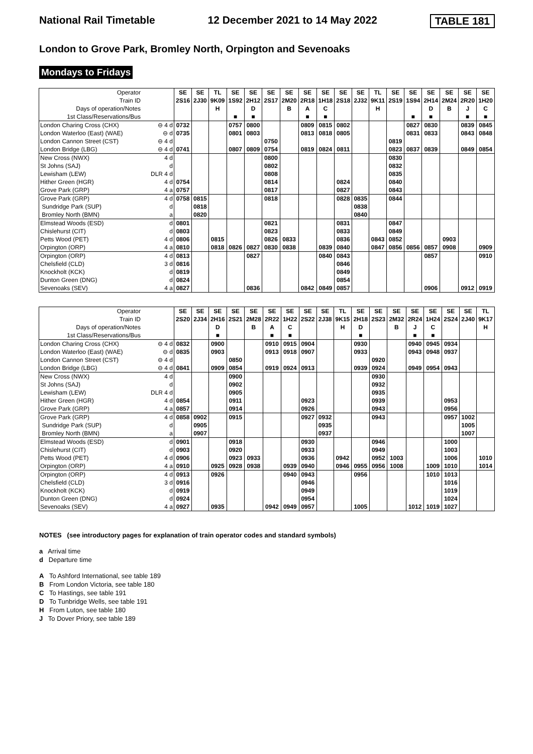National Rail Timetable 12 December 2021 to 14 May 2022 TABLE 181
London to Grove Park, Bromley North, Orpington and Sevenoaks
Mondays to Fridays
| Operator | | SE | SE | TL | SE | SE | SE | SE | SE | SE | SE | SE | TL | SE | SE | SE | SE | SE | SE |
| Train ID | | 2S16 | 2J30 | 9K09 | 1S92 | 2H12 | 2S17 | 2M20 | 2R18 | 1H18 | 2S18 | 2J32 | 9K11 | 2S19 | 1S94 | 2H14 | 2M24 | 2R20 | 1H20 |
| Days of operation/Notes | | | | H | | D | | B | A | C | | | H | | | D | B | J | C |
| 1st Class/Reservations/Bus | | | | | ■ | ■ | | | ■ | ■ | | | | | ■ | ■ | | ■ | ■ |
| London Charing Cross (CHX) | ⊖ 4 d | 0732 | | | 0757 | 0800 | | | 0809 | 0815 | 0802 | | | | 0827 | 0830 | | 0839 | 0845 |
| London Waterloo (East) (WAE) | ⊖ d | 0735 | | | 0801 | 0803 | | | 0813 | 0818 | 0805 | | | | 0831 | 0833 | | 0843 | 0848 |
| London Cannon Street (CST) | ⊖ 4 d | | | | | | 0750 | | | | | | | 0819 | | | | | |
| London Bridge (LBG) | ⊖ 4 d | 0741 | | | 0807 | 0809 | 0754 | | 0819 | 0824 | 0811 | | | 0823 | 0837 | 0839 | | 0849 | 0854 |
| New Cross (NWX) | 4 d | | | | | | 0800 | | | | | | | 0830 | | | | | |
| St Johns (SAJ) | d | | | | | | 0802 | | | | | | | 0832 | | | | | |
| Lewisham (LEW) | DLR 4 d | | | | | | 0808 | | | | | | | 0835 | | | | | |
| Hither Green (HGR) | 4 d | 0754 | | | | | 0814 | | | | 0824 | | | 0840 | | | | | |
| Grove Park (GRP) | 4 a | 0757 | | | | | 0817 | | | | 0827 | | | 0843 | | | | | |
| Grove Park (GRP) | 4 d | 0758 | 0815 | | | | 0818 | | | | 0828 | 0835 | | 0844 | | | | | |
| Sundridge Park (SUP) | d | | 0818 | | | | | | | | | 0838 | | | | | | | |
| Bromley North (BMN) | a | | 0820 | | | | | | | | | 0840 | | | | | | | |
| Elmstead Woods (ESD) | d | 0801 | | | | | 0821 | | | | 0831 | | | 0847 | | | | | |
| Chislehurst (CIT) | d | 0803 | | | | | 0823 | | | | 0833 | | | 0849 | | | | | |
| Petts Wood (PET) | 4 d | 0806 | | 0815 | | | 0826 | 0833 | | | 0836 | | 0843 | 0852 | | | 0903 | | |
| Orpington (ORP) | 4 a | 0810 | | 0818 | 0826 | 0827 | 0830 | 0838 | | 0839 | 0840 | | 0847 | 0856 | 0856 | 0857 | 0908 | | 0909 |
| Orpington (ORP) | 4 d | 0813 | | | | 0827 | | | | 0840 | 0843 | | | | | 0857 | | | 0910 |
| Chelsfield (CLD) | 3 d | 0816 | | | | | | | | | 0846 | | | | | | | | |
| Knockholt (KCK) | d | 0819 | | | | | | | | | 0849 | | | | | | | | |
| Dunton Green (DNG) | d | 0824 | | | | | | | | | 0854 | | | | | | | | |
| Sevenoaks (SEV) | 4 a | 0827 | | | | 0836 | | | 0842 | 0849 | 0857 | | | | | 0906 | | 0912 | 0919 |
| Operator | | SE | SE | SE | SE | SE | SE | SE | SE | SE | TL | SE | SE | SE | SE | SE | SE | SE | TL |
| Train ID | | 2S20 | 2J34 | 2H16 | 2S21 | 2M28 | 2R22 | 1H22 | 2S22 | 2J38 | 9K15 | 2H18 | 2S23 | 2M32 | 2R24 | 1H24 | 2S24 | 2J40 | 9K17 |
| Days of operation/Notes | | | | D | | B | A | C | | | H | D | | B | J | C | | | H |
| 1st Class/Reservations/Bus | | | | ■ | | | ■ | ■ | | | | ■ | | | ■ | ■ | | | |
| London Charing Cross (CHX) | ⊖ 4 d | 0832 | | 0900 | | | 0910 | 0915 | 0904 | | | 0930 | | | 0940 | 0945 | 0934 | | |
| London Waterloo (East) (WAE) | ⊖ d | 0835 | | 0903 | | | 0913 | 0918 | 0907 | | | 0933 | | | 0943 | 0948 | 0937 | | |
| London Cannon Street (CST) | ⊖ 4 d | | | | 0850 | | | | | | | | 0920 | | | | | | |
| London Bridge (LBG) | ⊖ 4 d | 0841 | | 0909 | 0854 | | 0919 | 0924 | 0913 | | | 0939 | 0924 | | 0949 | 0954 | 0943 | | |
| New Cross (NWX) | 4 d | | | | 0900 | | | | | | | | 0930 | | | | | | |
| St Johns (SAJ) | d | | | | 0902 | | | | | | | | 0932 | | | | | | |
| Lewisham (LEW) | DLR 4 d | | | | 0905 | | | | | | | | 0935 | | | | | | |
| Hither Green (HGR) | 4 d | 0854 | | | 0911 | | | | 0923 | | | | 0939 | | | | 0953 | | |
| Grove Park (GRP) | 4 a | 0857 | | | 0914 | | | | 0926 | | | | 0943 | | | | 0956 | | |
| Grove Park (GRP) | 4 d | 0858 | 0902 | | 0915 | | | | 0927 | 0932 | | | 0943 | | | | 0957 | 1002 | |
| Sundridge Park (SUP) | d | | 0905 | | | | | | | 0935 | | | | | | | | 1005 | |
| Bromley North (BMN) | a | | 0907 | | | | | | | 0937 | | | | | | | | 1007 | |
| Elmstead Woods (ESD) | d | 0901 | | | 0918 | | | | 0930 | | | | 0946 | | | | 1000 | | |
| Chislehurst (CIT) | d | 0903 | | | 0920 | | | | 0933 | | | | 0949 | | | | 1003 | | |
| Petts Wood (PET) | 4 d | 0906 | | | 0923 | 0933 | | | 0936 | | 0942 | | 0952 | 1003 | | | 1006 | | 1010 |
| Orpington (ORP) | 4 a | 0910 | | 0925 | 0928 | 0938 | | 0939 | 0940 | | 0946 | 0955 | 0956 | 1008 | | 1009 | 1010 | | 1014 |
| Orpington (ORP) | 4 d | 0913 | | 0926 | | | | 0940 | 0943 | | | 0956 | | | | 1010 | 1013 | | |
| Chelsfield (CLD) | 3 d | 0916 | | | | | | | 0946 | | | | | | | | 1016 | | |
| Knockholt (KCK) | d | 0919 | | | | | | | 0949 | | | | | | | | 1019 | | |
| Dunton Green (DNG) | d | 0924 | | | | | | | 0954 | | | | | | | | 1024 | | |
| Sevenoaks (SEV) | 4 a | 0927 | | 0935 | | | 0942 | 0949 | 0957 | | | 1005 | | | 1012 | 1019 | 1027 | | |
NOTES (see introductory pages for explanation of train operator codes and standard symbols)
a Arrival time
d Departure time
A To Ashford International, see table 189
B From London Victoria, see table 180
C To Hastings, see table 191
D To Tunbridge Wells, see table 191
H From Luton, see table 180
J To Dover Priory, see table 189